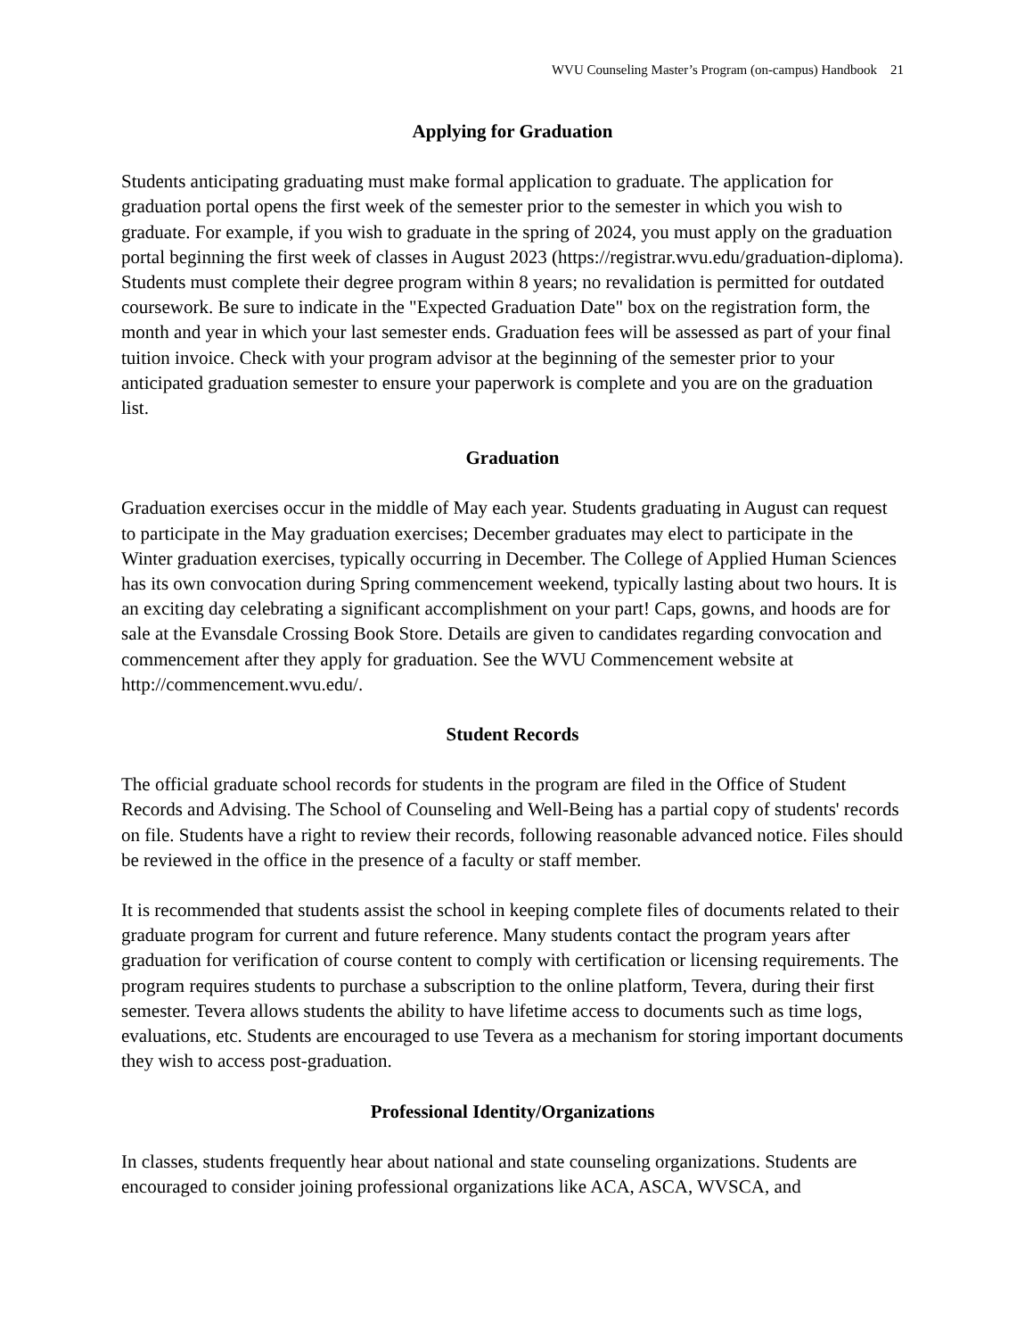WVU Counseling Master’s Program (on-campus) Handbook 21
Applying for Graduation
Students anticipating graduating must make formal application to graduate. The application for graduation portal opens the first week of the semester prior to the semester in which you wish to graduate. For example, if you wish to graduate in the spring of 2024, you must apply on the graduation portal beginning the first week of classes in August 2023 (https://registrar.wvu.edu/graduation-diploma). Students must complete their degree program within 8 years; no revalidation is permitted for outdated coursework. Be sure to indicate in the "Expected Graduation Date" box on the registration form, the month and year in which your last semester ends. Graduation fees will be assessed as part of your final tuition invoice. Check with your program advisor at the beginning of the semester prior to your anticipated graduation semester to ensure your paperwork is complete and you are on the graduation list.
Graduation
Graduation exercises occur in the middle of May each year. Students graduating in August can request to participate in the May graduation exercises; December graduates may elect to participate in the Winter graduation exercises, typically occurring in December. The College of Applied Human Sciences has its own convocation during Spring commencement weekend, typically lasting about two hours. It is an exciting day celebrating a significant accomplishment on your part! Caps, gowns, and hoods are for sale at the Evansdale Crossing Book Store. Details are given to candidates regarding convocation and commencement after they apply for graduation. See the WVU Commencement website at http://commencement.wvu.edu/.
Student Records
The official graduate school records for students in the program are filed in the Office of Student Records and Advising. The School of Counseling and Well-Being has a partial copy of students' records on file. Students have a right to review their records, following reasonable advanced notice. Files should be reviewed in the office in the presence of a faculty or staff member.
It is recommended that students assist the school in keeping complete files of documents related to their graduate program for current and future reference. Many students contact the program years after graduation for verification of course content to comply with certification or licensing requirements. The program requires students to purchase a subscription to the online platform, Tevera, during their first semester. Tevera allows students the ability to have lifetime access to documents such as time logs, evaluations, etc. Students are encouraged to use Tevera as a mechanism for storing important documents they wish to access post-graduation.
Professional Identity/Organizations
In classes, students frequently hear about national and state counseling organizations. Students are encouraged to consider joining professional organizations like ACA, ASCA, WVSCA, and